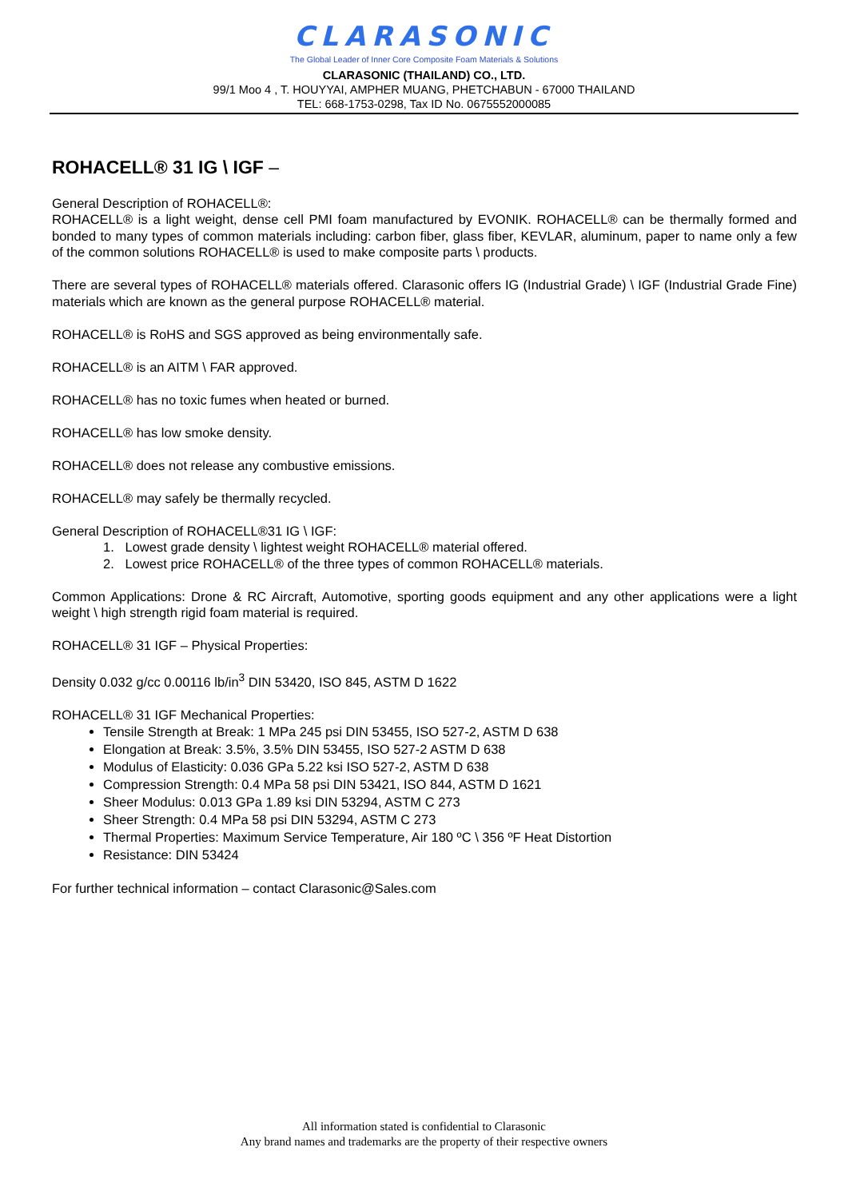CLARASONIC
The Global Leader of Inner Core Composite Foam Materials & Solutions
CLARASONIC (THAILAND) CO., LTD.
99/1 Moo 4 , T. HOUYYAI, AMPHER MUANG, PHETCHABUN - 67000 THAILAND
TEL: 668-1753-0298, Tax ID No. 0675552000085
ROHACELL® 31 IG \ IGF –
General Description of ROHACELL®:
ROHACELL® is a light weight, dense cell PMI foam manufactured by EVONIK. ROHACELL® can be thermally formed and bonded to many types of common materials including: carbon fiber, glass fiber, KEVLAR, aluminum, paper to name only a few of the common solutions ROHACELL® is used to make composite parts \ products.
There are several types of ROHACELL® materials offered. Clarasonic offers IG (Industrial Grade) \ IGF (Industrial Grade Fine) materials which are known as the general purpose ROHACELL® material.
ROHACELL® is RoHS and SGS approved as being environmentally safe.
ROHACELL® is an AITM \ FAR approved.
ROHACELL® has no toxic fumes when heated or burned.
ROHACELL® has low smoke density.
ROHACELL® does not release any combustive emissions.
ROHACELL® may safely be thermally recycled.
General Description of ROHACELL®31 IG \ IGF:
1. Lowest grade density \ lightest weight ROHACELL® material offered.
2. Lowest price ROHACELL® of the three types of common ROHACELL® materials.
Common Applications: Drone & RC Aircraft, Automotive, sporting goods equipment and any other applications were a light weight \ high strength rigid foam material is required.
ROHACELL® 31 IGF – Physical Properties:
Density 0.032 g/cc 0.00116 lb/in<sup>3</sup> DIN 53420, ISO 845, ASTM D 1622
ROHACELL® 31 IGF Mechanical Properties:
Tensile Strength at Break: 1 MPa 245 psi DIN 53455, ISO 527-2, ASTM D 638
Elongation at Break: 3.5%, 3.5% DIN 53455, ISO 527-2 ASTM D 638
Modulus of Elasticity: 0.036 GPa 5.22 ksi ISO 527-2, ASTM D 638
Compression Strength: 0.4 MPa 58 psi DIN 53421, ISO 844, ASTM D 1621
Sheer Modulus: 0.013 GPa 1.89 ksi DIN 53294, ASTM C 273
Sheer Strength: 0.4 MPa 58 psi DIN 53294, ASTM C 273
Thermal Properties: Maximum Service Temperature, Air 180 ºC \ 356 ºF Heat Distortion
Resistance: DIN 53424
For further technical information – contact Clarasonic@Sales.com
All information stated is confidential to Clarasonic
Any brand names and trademarks are the property of their respective owners